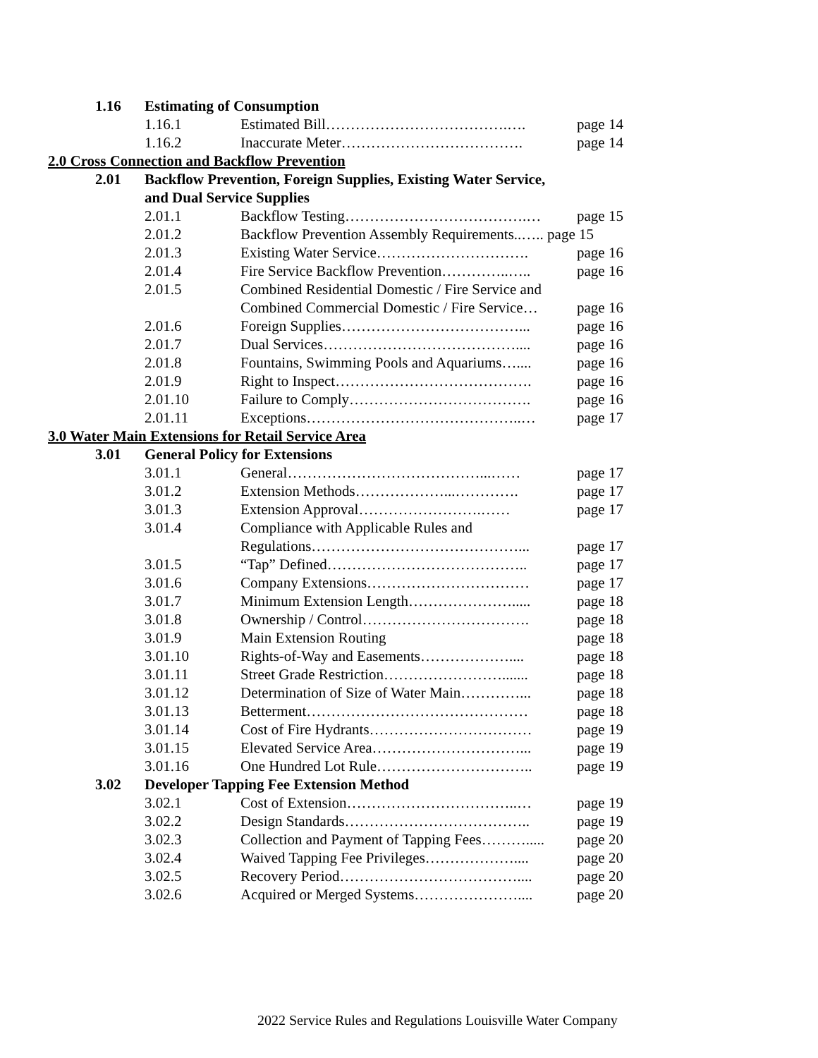1.16 Estimating of Consumption
1.16.1 Estimated Bill……………………………….…. page 14
1.16.2 Inaccurate Meter………………………………. page 14
2.0 Cross Connection and Backflow Prevention
2.01 Backflow Prevention, Foreign Supplies, Existing Water Service,
and Dual Service Supplies
2.01.1 Backflow Testing……………………………….… page 15
2.01.2 Backflow Prevention Assembly Requirements..….. page 15
2.01.3 Existing Water Service…………………………. page 16
2.01.4 Fire Service Backflow Prevention…………..….. page 16
2.01.5 Combined Residential Domestic / Fire Service and
Combined Commercial Domestic / Fire Service… page 16
2.01.6 Foreign Supplies………………………………... page 16
2.01.7 Dual Services………………………………….... page 16
2.01.8 Fountains, Swimming Pools and Aquariums….... page 16
2.01.9 Right to Inspect…………………………………. page 16
2.01.10 Failure to Comply………………………………. page 16
2.01.11 Exceptions……………………………………..… page 17
3.0 Water Main Extensions for Retail Service Area
3.01 General Policy for Extensions
3.01.1 General…………………………………...…… page 17
3.01.2 Extension Methods………………...…………. page 17
3.01.3 Extension Approval…………………….…… page 17
3.01.4 Compliance with Applicable Rules and
Regulations……………………………………... page 17
3.01.5 “Tap” Defined………………………………….. page 17
3.01.6 Company Extensions…………………………… page 17
3.01.7 Minimum Extension Length…………………..... page 18
3.01.8 Ownership / Control……………………………. page 18
3.01.9 Main Extension Routing page 18
3.01.10 Rights-of-Way and Easements……………….... page 18
3.01.11 Street Grade Restriction……………………....... page 18
3.01.12 Determination of Size of Water Main…………... page 18
3.01.13 Betterment……………………………………… page 18
3.01.14 Cost of Fire Hydrants…………………………… page 19
3.01.15 Elevated Service Area…………………………... page 19
3.01.16 One Hundred Lot Rule………………………….. page 19
3.02 Developer Tapping Fee Extension Method
3.02.1 Cost of Extension……………………………..… page 19
3.02.2 Design Standards……………………………….. page 19
3.02.3 Collection and Payment of Tapping Fees………..... page 20
3.02.4 Waived Tapping Fee Privileges……………….... page 20
3.02.5 Recovery Period……………………………….... page 20
3.02.6 Acquired or Merged Systems………………….... page 20
2022 Service Rules and Regulations Louisville Water Company